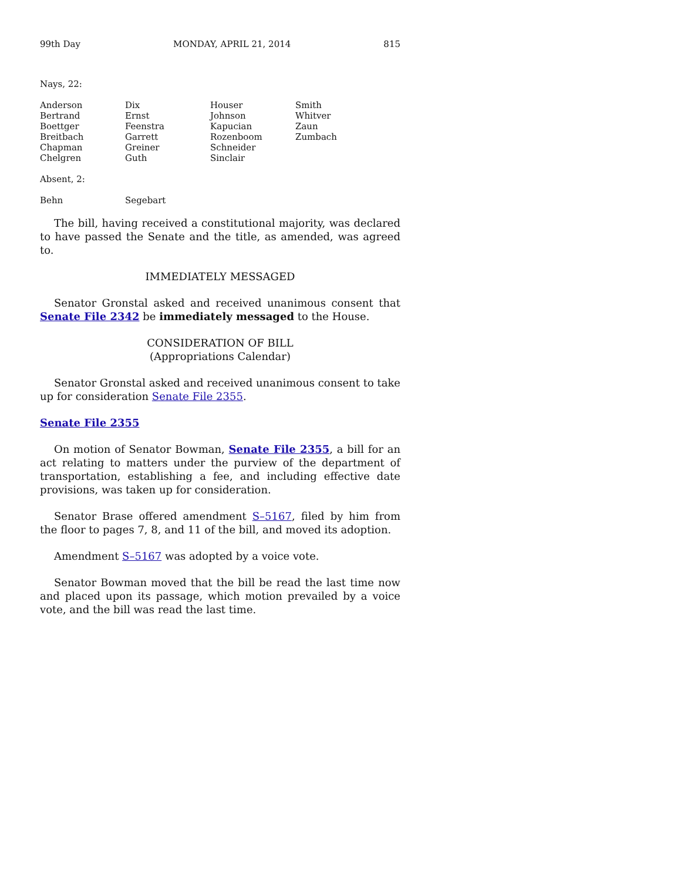99th Day MONDAY, APRIL 21, 2014 815
Nays, 22:
| Anderson | Dix | Houser | Smith |
| Bertrand | Ernst | Johnson | Whitver |
| Boettger | Feenstra | Kapucian | Zaun |
| Breitbach | Garrett | Rozenboom | Zumbach |
| Chapman | Greiner | Schneider | |
| Chelgren | Guth | Sinclair | |
Absent, 2:
| Behn | Segebart |
The bill, having received a constitutional majority, was declared to have passed the Senate and the title, as amended, was agreed to.
IMMEDIATELY MESSAGED
Senator Gronstal asked and received unanimous consent that Senate File 2342 be immediately messaged to the House.
CONSIDERATION OF BILL
(Appropriations Calendar)
Senator Gronstal asked and received unanimous consent to take up for consideration Senate File 2355.
Senate File 2355
On motion of Senator Bowman, Senate File 2355, a bill for an act relating to matters under the purview of the department of transportation, establishing a fee, and including effective date provisions, was taken up for consideration.
Senator Brase offered amendment S–5167, filed by him from the floor to pages 7, 8, and 11 of the bill, and moved its adoption.
Amendment S–5167 was adopted by a voice vote.
Senator Bowman moved that the bill be read the last time now and placed upon its passage, which motion prevailed by a voice vote, and the bill was read the last time.